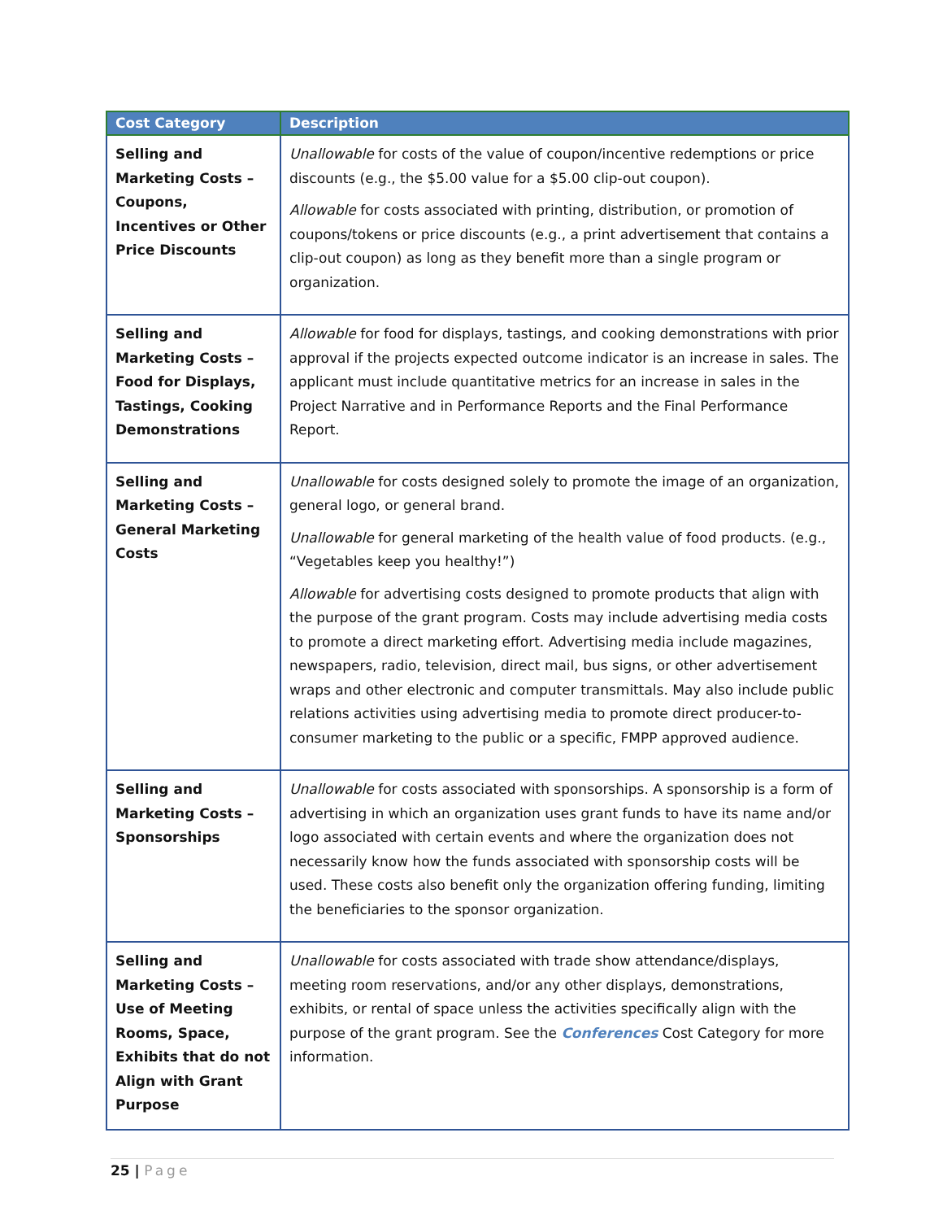| Cost Category | Description |
| --- | --- |
| Selling and Marketing Costs – Coupons, Incentives or Other Price Discounts | Unallowable for costs of the value of coupon/incentive redemptions or price discounts (e.g., the $5.00 value for a $5.00 clip-out coupon). Allowable for costs associated with printing, distribution, or promotion of coupons/tokens or price discounts (e.g., a print advertisement that contains a clip-out coupon) as long as they benefit more than a single program or organization. |
| Selling and Marketing Costs – Food for Displays, Tastings, Cooking Demonstrations | Allowable for food for displays, tastings, and cooking demonstrations with prior approval if the projects expected outcome indicator is an increase in sales. The applicant must include quantitative metrics for an increase in sales in the Project Narrative and in Performance Reports and the Final Performance Report. |
| Selling and Marketing Costs – General Marketing Costs | Unallowable for costs designed solely to promote the image of an organization, general logo, or general brand. Unallowable for general marketing of the health value of food products. (e.g., “Vegetables keep you healthy!”) Allowable for advertising costs designed to promote products that align with the purpose of the grant program. Costs may include advertising media costs to promote a direct marketing effort. Advertising media include magazines, newspapers, radio, television, direct mail, bus signs, or other advertisement wraps and other electronic and computer transmittals. May also include public relations activities using advertising media to promote direct producer-to-consumer marketing to the public or a specific, FMPP approved audience. |
| Selling and Marketing Costs – Sponsorships | Unallowable for costs associated with sponsorships. A sponsorship is a form of advertising in which an organization uses grant funds to have its name and/or logo associated with certain events and where the organization does not necessarily know how the funds associated with sponsorship costs will be used. These costs also benefit only the organization offering funding, limiting the beneficiaries to the sponsor organization. |
| Selling and Marketing Costs – Use of Meeting Rooms, Space, Exhibits that do not Align with Grant Purpose | Unallowable for costs associated with trade show attendance/displays, meeting room reservations, and/or any other displays, demonstrations, exhibits, or rental of space unless the activities specifically align with the purpose of the grant program. See the Conferences Cost Category for more information. |
25 | Page